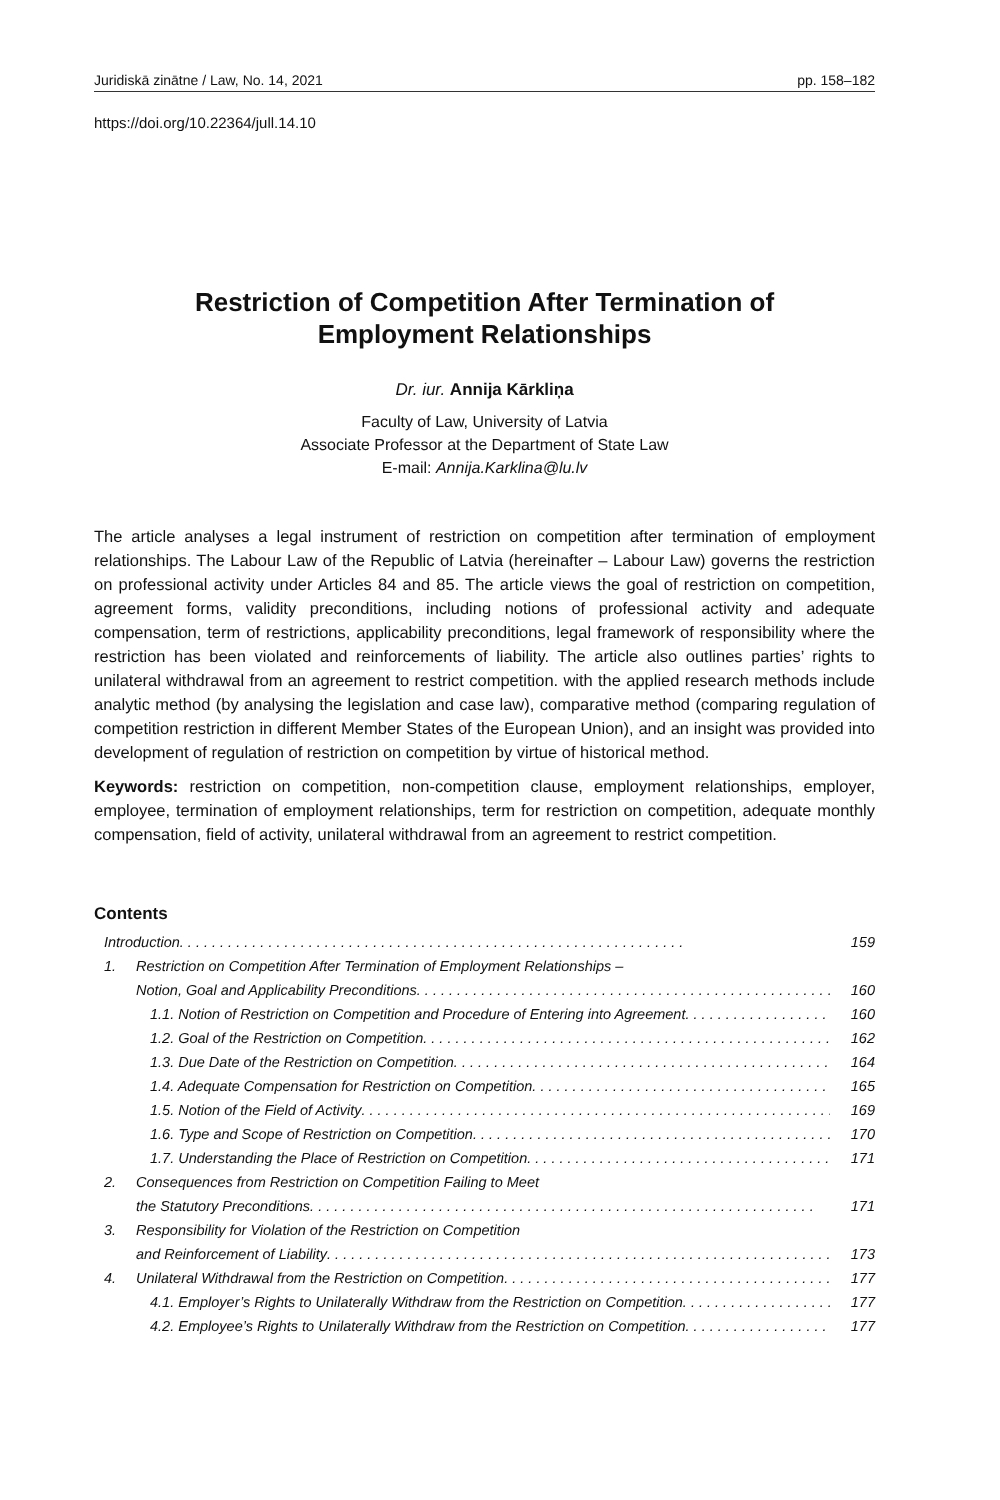Juridiskā zinātne / Law, No. 14, 2021 pp. 158–182
https://doi.org/10.22364/jull.14.10
Restriction of Competition After Termination of
Employment Relationships
Dr. iur. Annija Kārkliņa
Faculty of Law, University of Latvia
Associate Professor at the Department of State Law
E-mail: Annija.Karklina@lu.lv
The article analyses a legal instrument of restriction on competition after termination of employment relationships. The Labour Law of the Republic of Latvia (hereinafter – Labour Law) governs the restriction on professional activity under Articles 84 and 85. The article views the goal of restriction on competition, agreement forms, validity preconditions, including notions of professional activity and adequate compensation, term of restrictions, applicability preconditions, legal framework of responsibility where the restriction has been violated and reinforcements of liability. The article also outlines parties’ rights to unilateral withdrawal from an agreement to restrict competition. with the applied research methods include analytic method (by analysing the legislation and case law), comparative method (comparing regulation of competition restriction in different Member States of the European Union), and an insight was provided into development of regulation of restriction on competition by virtue of historical method.
Keywords: restriction on competition, non-competition clause, employment relationships, employer, employee, termination of employment relationships, term for restriction on competition, adequate monthly compensation, field of activity, unilateral withdrawal from an agreement to restrict competition.
Contents
Introduction 159
1. Restriction on Competition After Termination of Employment Relationships –
Notion, Goal and Applicability Preconditions 160
1.1. Notion of Restriction on Competition and Procedure of Entering into Agreement 160
1.2. Goal of the Restriction on Competition 162
1.3. Due Date of the Restriction on Competition 164
1.4. Adequate Compensation for Restriction on Competition 165
1.5. Notion of the Field of Activity 169
1.6. Type and Scope of Restriction on Competition 170
1.7. Understanding the Place of Restriction on Competition 171
2. Consequences from Restriction on Competition Failing to Meet
the Statutory Preconditions 171
3. Responsibility for Violation of the Restriction on Competition
and Reinforcement of Liability 173
4. Unilateral Withdrawal from the Restriction on Competition 177
4.1. Employer’s Rights to Unilaterally Withdraw from the Restriction on Competition 177
4.2. Employee’s Rights to Unilaterally Withdraw from the Restriction on Competition 177